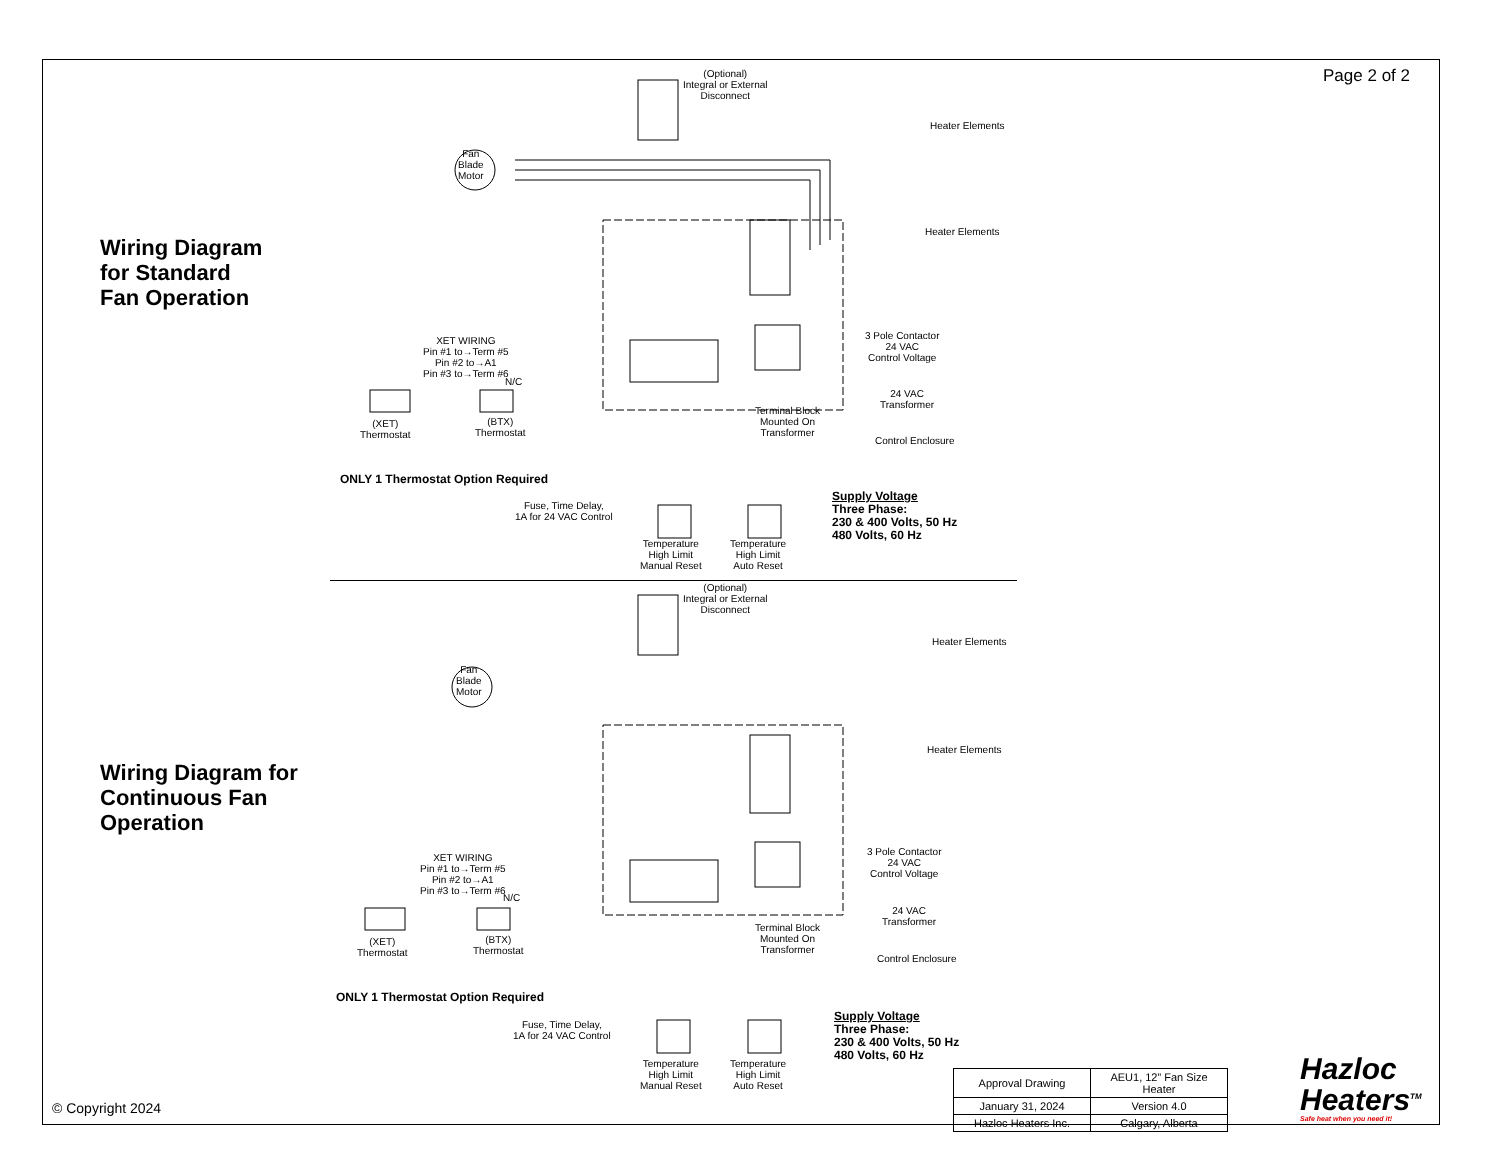Page 2 of 2
Wiring Diagram
for Standard
Fan Operation
(Optional)
Integral or External
Disconnect
Fan
Blade
Motor
Heater Elements
Heater Elements
3 Pole Contactor
24 VAC
Control Voltage
24 VAC
Transformer
Terminal Block
Mounted On
Transformer
Control Enclosure
XET WIRING
Pin #1 to→Term #5
Pin #2 to→A1
Pin #3 to→Term #6
N/C
(XET)
Thermostat
(BTX)
Thermostat
ONLY 1 Thermostat Option Required
Fuse, Time Delay,
1A for 24 VAC Control
Temperature
High Limit
Manual Reset
Temperature
High Limit
Auto Reset
Supply Voltage
Three Phase:
230 & 400 Volts, 50 Hz
480 Volts, 60 Hz
Wiring Diagram for
Continuous Fan
Operation
(Optional)
Integral or External
Disconnect
Fan
Blade
Motor
Heater Elements
Heater Elements
3 Pole Contactor
24 VAC
Control Voltage
24 VAC
Transformer
Terminal Block
Mounted On
Transformer
Control Enclosure
XET WIRING
Pin #1 to→Term #5
Pin #2 to→A1
Pin #3 to→Term #6
N/C
(XET)
Thermostat
(BTX)
Thermostat
ONLY 1 Thermostat Option Required
Fuse, Time Delay,
1A for 24 VAC Control
Temperature
High Limit
Manual Reset
Temperature
High Limit
Auto Reset
Supply Voltage
Three Phase:
230 & 400 Volts, 50 Hz
480 Volts, 60 Hz
| Approval Drawing | AEU1, 12” Fan Size Heater |
| January 31, 2024 | Version 4.0 |
| Hazloc Heaters Inc. | Calgary, Alberta |
© Copyright 2024
Hazloc
Heaters<sup>TM</sup>
Safe heat when you need it!